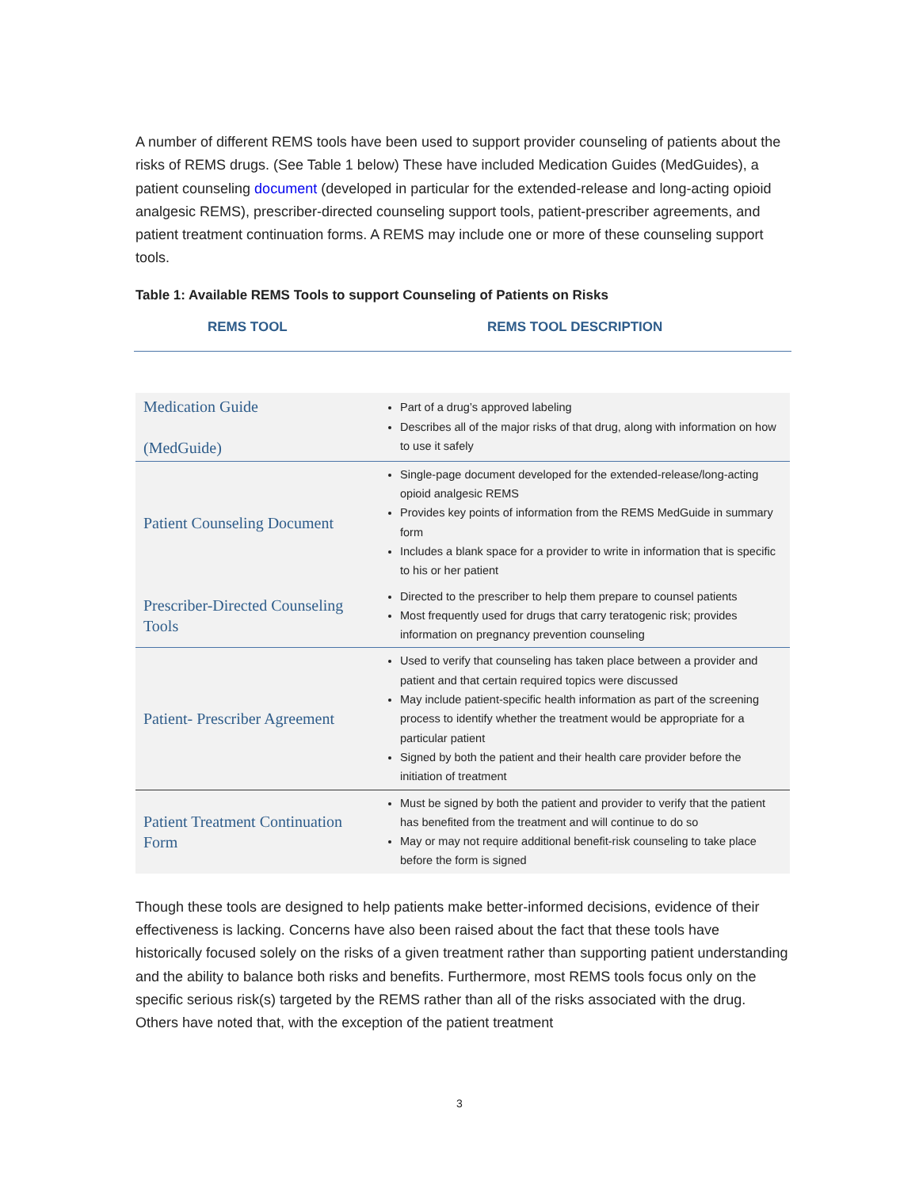A number of different REMS tools have been used to support provider counseling of patients about the risks of REMS drugs. (See Table 1 below) These have included Medication Guides (MedGuides), a patient counseling document (developed in particular for the extended-release and long-acting opioid analgesic REMS), prescriber-directed counseling support tools, patient-prescriber agreements, and patient treatment continuation forms. A REMS may include one or more of these counseling support tools.
Table 1: Available REMS Tools to support Counseling of Patients on Risks
REMS TOOL REMS TOOL DESCRIPTION
| Medication Guide (MedGuide) | Part of a drug’s approved labeling Describes all of the major risks of that drug, along with information on how to use it safely |
| Patient Counseling Document | Single-page document developed for the extended-release/long-acting opioid analgesic REMS Provides key points of information from the REMS MedGuide in summary form Includes a blank space for a provider to write in information that is specific to his or her patient |
| Prescriber-Directed Counseling Tools | Directed to the prescriber to help them prepare to counsel patients Most frequently used for drugs that carry teratogenic risk; provides information on pregnancy prevention counseling |
| Patient- Prescriber Agreement | Used to verify that counseling has taken place between a provider and patient and that certain required topics were discussed May include patient-specific health information as part of the screening process to identify whether the treatment would be appropriate for a particular patient Signed by both the patient and their health care provider before the initiation of treatment |
| Patient Treatment Continuation Form | Must be signed by both the patient and provider to verify that the patient has benefited from the treatment and will continue to do so May or may not require additional benefit-risk counseling to take place before the form is signed |
Though these tools are designed to help patients make better-informed decisions, evidence of their effectiveness is lacking. Concerns have also been raised about the fact that these tools have historically focused solely on the risks of a given treatment rather than supporting patient understanding and the ability to balance both risks and benefits. Furthermore, most REMS tools focus only on the specific serious risk(s) targeted by the REMS rather than all of the risks associated with the drug. Others have noted that, with the exception of the patient treatment
3